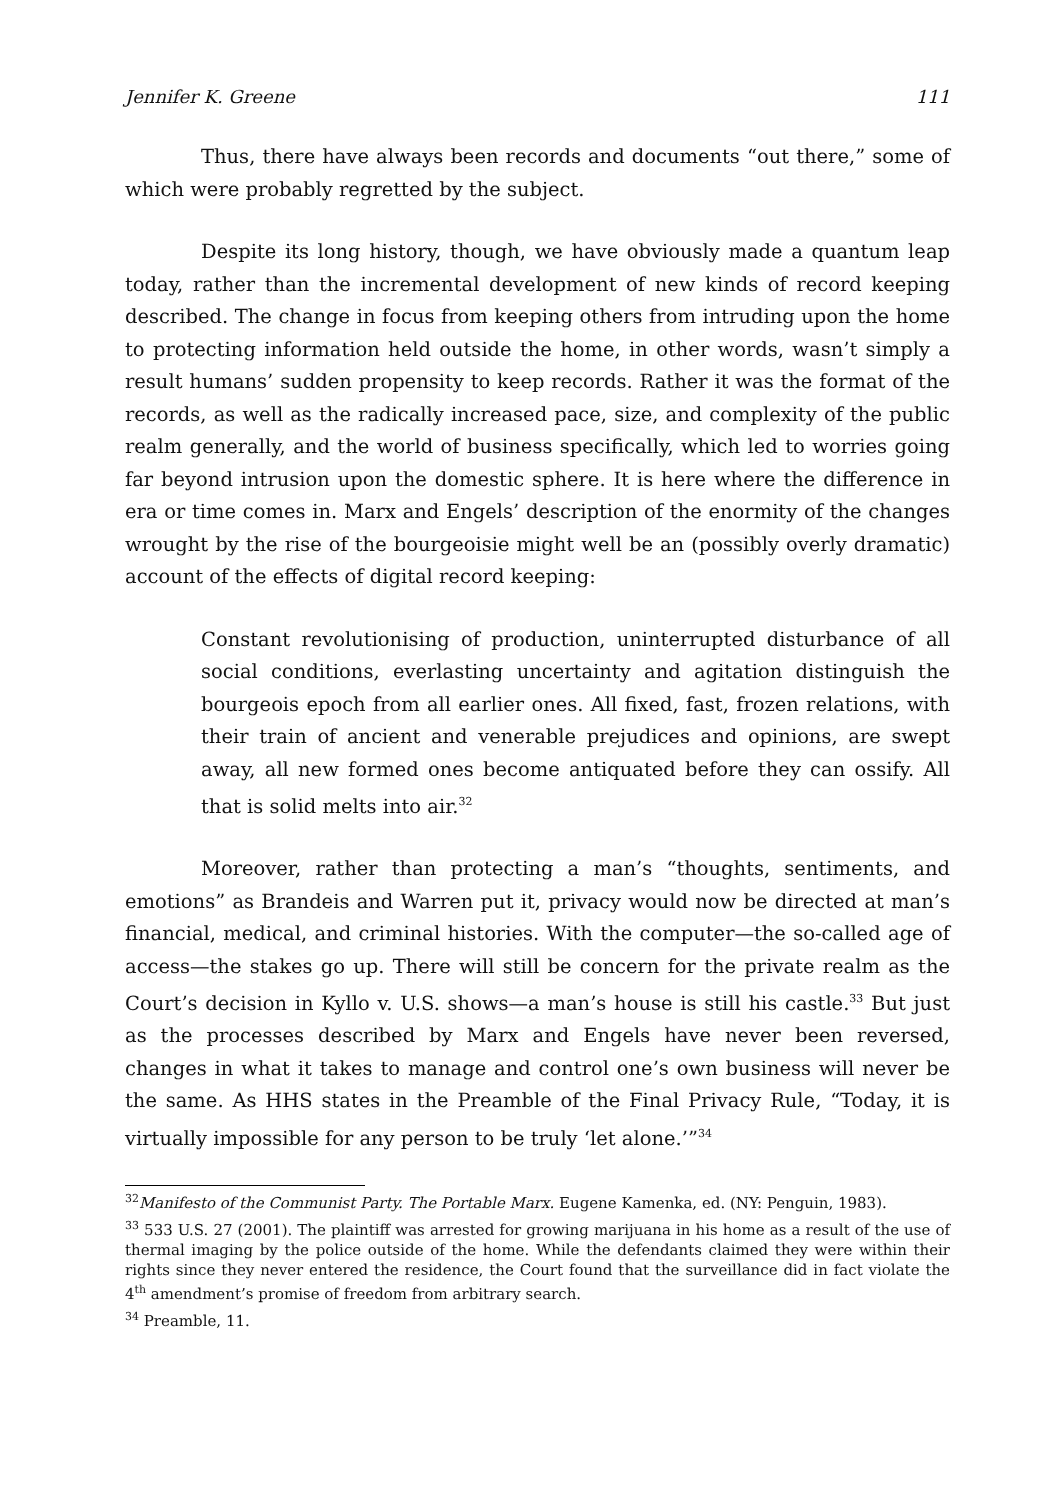Jennifer K. Greene 111
Thus, there have always been records and documents “out there,” some of which were probably regretted by the subject.
Despite its long history, though, we have obviously made a quantum leap today, rather than the incremental development of new kinds of record keeping described. The change in focus from keeping others from intruding upon the home to protecting information held outside the home, in other words, wasn’t simply a result humans’ sudden propensity to keep records. Rather it was the format of the records, as well as the radically increased pace, size, and complexity of the public realm generally, and the world of business specifically, which led to worries going far beyond intrusion upon the domestic sphere. It is here where the difference in era or time comes in. Marx and Engels’ description of the enormity of the changes wrought by the rise of the bourgeoisie might well be an (possibly overly dramatic) account of the effects of digital record keeping:
Constant revolutionising of production, uninterrupted disturbance of all social conditions, everlasting uncertainty and agitation distinguish the bourgeois epoch from all earlier ones. All fixed, fast, frozen relations, with their train of ancient and venerable prejudices and opinions, are swept away, all new formed ones become antiquated before they can ossify. All that is solid melts into air.<sup>32</sup>
Moreover, rather than protecting a man’s “thoughts, sentiments, and emotions” as Brandeis and Warren put it, privacy would now be directed at man’s financial, medical, and criminal histories. With the computer—the so-called age of access—the stakes go up. There will still be concern for the private realm as the Court’s decision in Kyllo v. U.S. shows—a man’s house is still his castle.<sup>33</sup> But just as the processes described by Marx and Engels have never been reversed, changes in what it takes to manage and control one’s own business will never be the same. As HHS states in the Preamble of the Final Privacy Rule, “Today, it is virtually impossible for any person to be truly ‘let alone.’”<sup>34</sup>
<sup>32</sup> Manifesto of the Communist Party. The Portable Marx. Eugene Kamenka, ed. (NY: Penguin, 1983).
<sup>33</sup> 533 U.S. 27 (2001). The plaintiff was arrested for growing marijuana in his home as a result of the use of thermal imaging by the police outside of the home. While the defendants claimed they were within their rights since they never entered the residence, the Court found that the surveillance did in fact violate the 4<sup>th</sup> amendment’s promise of freedom from arbitrary search.
<sup>34</sup> Preamble, 11.